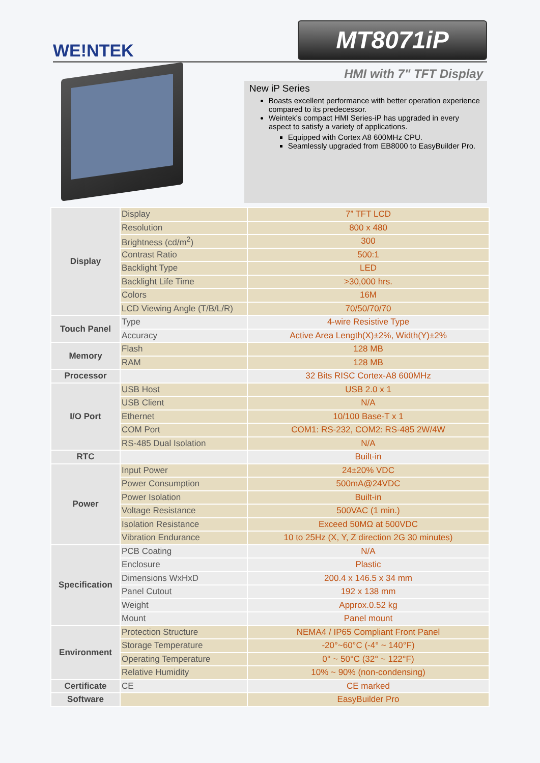WE!NTEK
MT8071iP
HMI with 7" TFT Display
New iP Series
Boasts excellent performance with better operation experience compared to its predecessor.
Weintek’s compact HMI Series-iP has upgraded in every aspect to satisfy a variety of applications.
Equipped with Cortex A8 600MHz CPU.
Seamlessly upgraded from EB8000 to EasyBuilder Pro.
| Display | Display | 7” TFT LCD |
| | Resolution | 800 x 480 |
| | Brightness (cd/m<sup>2</sup>) | 300 |
| | Contrast Ratio | 500:1 |
| | Backlight Type | LED |
| | Backlight Life Time | >30,000 hrs. |
| | Colors | 16M |
| | LCD Viewing Angle (T/B/L/R) | 70/50/70/70 |
| Touch Panel | Type | 4-wire Resistive Type |
| | Accuracy | Active Area Length(X)±2%, Width(Y)±2% |
| Memory | Flash | 128 MB |
| | RAM | 128 MB |
| Processor | | 32 Bits RISC Cortex-A8 600MHz |
| I/O Port | USB Host | USB 2.0 x 1 |
| | USB Client | N/A |
| | Ethernet | 10/100 Base-T x 1 |
| | COM Port | COM1: RS-232, COM2: RS-485 2W/4W |
| | RS-485 Dual Isolation | N/A |
| RTC | | Built-in |
| Power | Input Power | 24±20% VDC |
| | Power Consumption | 500mA@24VDC |
| | Power Isolation | Built-in |
| | Voltage Resistance | 500VAC (1 min.) |
| | Isolation Resistance | Exceed 50MΩ at 500VDC |
| | Vibration Endurance | 10 to 25Hz (X, Y, Z direction 2G 30 minutes) |
| Specification | PCB Coating | N/A |
| | Enclosure | Plastic |
| | Dimensions WxHxD | 200.4 x 146.5 x 34 mm |
| | Panel Cutout | 192 x 138 mm |
| | Weight | Approx.0.52 kg |
| | Mount | Panel mount |
| Environment | Protection Structure | NEMA4 / IP65 Compliant Front Panel |
| | Storage Temperature | -20°~60°C (-4° ~ 140°F) |
| | Operating Temperature | 0° ~ 50°C (32° ~ 122°F) |
| | Relative Humidity | 10% ~ 90% (non-condensing) |
| Certificate | CE | CE marked |
| Software | | EasyBuilder Pro |